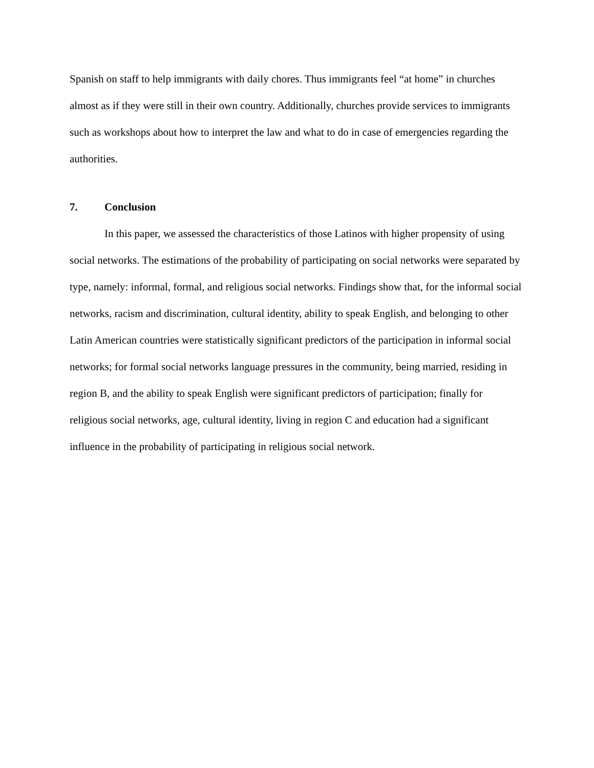Spanish on staff to help immigrants with daily chores. Thus immigrants feel “at home” in churches almost as if they were still in their own country. Additionally, churches provide services to immigrants such as workshops about how to interpret the law and what to do in case of emergencies regarding the authorities.
7. Conclusion
In this paper, we assessed the characteristics of those Latinos with higher propensity of using social networks. The estimations of the probability of participating on social networks were separated by type, namely: informal, formal, and religious social networks. Findings show that, for the informal social networks, racism and discrimination, cultural identity, ability to speak English, and belonging to other Latin American countries were statistically significant predictors of the participation in informal social networks; for formal social networks language pressures in the community, being married, residing in region B, and the ability to speak English were significant predictors of participation; finally for religious social networks, age, cultural identity, living in region C and education had a significant influence in the probability of participating in religious social network.